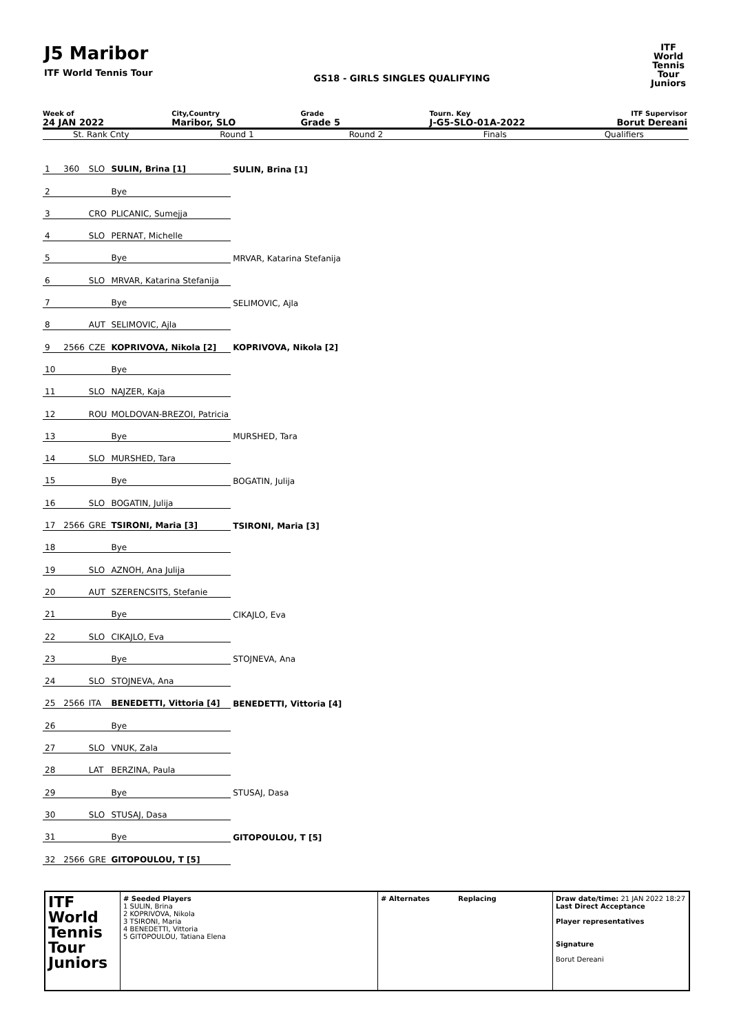J5 Maribor
ITF World Tennis Tour
GS18 - GIRLS SINGLES QUALIFYING
ITF
World
Tennis
Tour
Juniors
Week of
24 JAN 2022
City,Country
Maribor, SLO
Grade
Grade 5
Tourn. Key
J-G5-SLO-01A-2022
ITF Supervisor
Borut Dereani
St. Rank Cnty Round 1 Round 2 Finals Qualifiers
| 1 | | 360 | SLO | SULIN, Brina [1] | SULIN, Brina [1] |
| 2 | | | | Bye | |
| 3 | | | CRO | PLICANIC, Sumejja | |
| 4 | | | SLO | PERNAT, Michelle | |
| 5 | | | | Bye | MRVAR, Katarina Stefanija |
| 6 | | | SLO | MRVAR, Katarina Stefanija | |
| 7 | | | | Bye | SELIMOVIC, Ajla |
| 8 | | | AUT | SELIMOVIC, Ajla | |
| 9 | | 2566 | CZE | KOPRIVOVA, Nikola [2] | KOPRIVOVA, Nikola [2] |
| 10 | | | | Bye | |
| 11 | | | SLO | NAJZER, Kaja | |
| 12 | | | ROU | MOLDOVAN-BREZOI, Patricia | |
| 13 | | | | Bye | MURSHED, Tara |
| 14 | | | SLO | MURSHED, Tara | |
| 15 | | | | Bye | BOGATIN, Julija |
| 16 | | | SLO | BOGATIN, Julija | |
| 17 | | 2566 | GRE | TSIRONI, Maria [3] | TSIRONI, Maria [3] |
| 18 | | | | Bye | |
| 19 | | | SLO | AZNOH, Ana Julija | |
| 20 | | | AUT | SZERENCSITS, Stefanie | |
| 21 | | | | Bye | CIKAJLO, Eva |
| 22 | | | SLO | CIKAJLO, Eva | |
| 23 | | | | Bye | STOJNEVA, Ana |
| 24 | | | SLO | STOJNEVA, Ana | |
| 25 | | 2566 | ITA | BENEDETTI, Vittoria [4] | BENEDETTI, Vittoria [4] |
| 26 | | | | Bye | |
| 27 | | | SLO | VNUK, Zala | |
| 28 | | | LAT | BERZINA, Paula | |
| 29 | | | | Bye | STUSAJ, Dasa |
| 30 | | | SLO | STUSAJ, Dasa | |
| 31 | | | | Bye | GITOPOULOU, T [5] |
| 32 | | 2566 | GRE | GITOPOULOU, T [5] | |
ITF
World
Tennis
Tour
Juniors
# Seeded Players
1 SULIN, Brina
2 KOPRIVOVA, Nikola
3 TSIRONI, Maria
4 BENEDETTI, Vittoria
5 GITOPOULOU, Tatiana Elena
# Alternates Replacing Draw date/time: 21 JAN 2022 18:27
Last Direct Acceptance
Player representatives
Signature
Borut Dereani